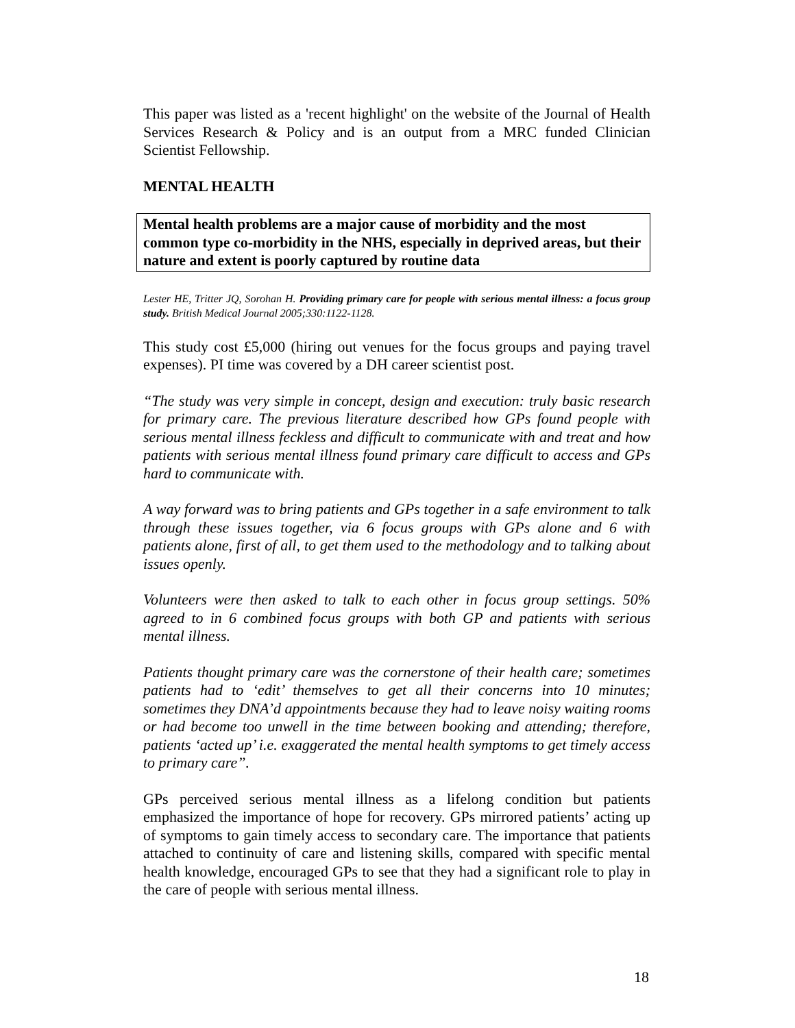This paper was listed as a 'recent highlight' on the website of the Journal of Health Services Research & Policy and is an output from a MRC funded Clinician Scientist Fellowship.
MENTAL HEALTH
Mental health problems are a major cause of morbidity and the most common type co-morbidity in the NHS, especially in deprived areas, but their nature and extent is poorly captured by routine data
Lester HE, Tritter JQ, Sorohan H. Providing primary care for people with serious mental illness: a focus group study. British Medical Journal 2005;330:1122-1128.
This study cost £5,000 (hiring out venues for the focus groups and paying travel expenses). PI time was covered by a DH career scientist post.
“The study was very simple in concept, design and execution: truly basic research for primary care. The previous literature described how GPs found people with serious mental illness feckless and difficult to communicate with and treat and how patients with serious mental illness found primary care difficult to access and GPs hard to communicate with.
A way forward was to bring patients and GPs together in a safe environment to talk through these issues together, via 6 focus groups with GPs alone and 6 with patients alone, first of all, to get them used to the methodology and to talking about issues openly.
Volunteers were then asked to talk to each other in focus group settings. 50% agreed to in 6 combined focus groups with both GP and patients with serious mental illness.
Patients thought primary care was the cornerstone of their health care; sometimes patients had to ‘edit’ themselves to get all their concerns into 10 minutes; sometimes they DNA’d appointments because they had to leave noisy waiting rooms or had become too unwell in the time between booking and attending; therefore, patients ‘acted up’ i.e. exaggerated the mental health symptoms to get timely access to primary care”.
GPs perceived serious mental illness as a lifelong condition but patients emphasized the importance of hope for recovery. GPs mirrored patients’ acting up of symptoms to gain timely access to secondary care. The importance that patients attached to continuity of care and listening skills, compared with specific mental health knowledge, encouraged GPs to see that they had a significant role to play in the care of people with serious mental illness.
18